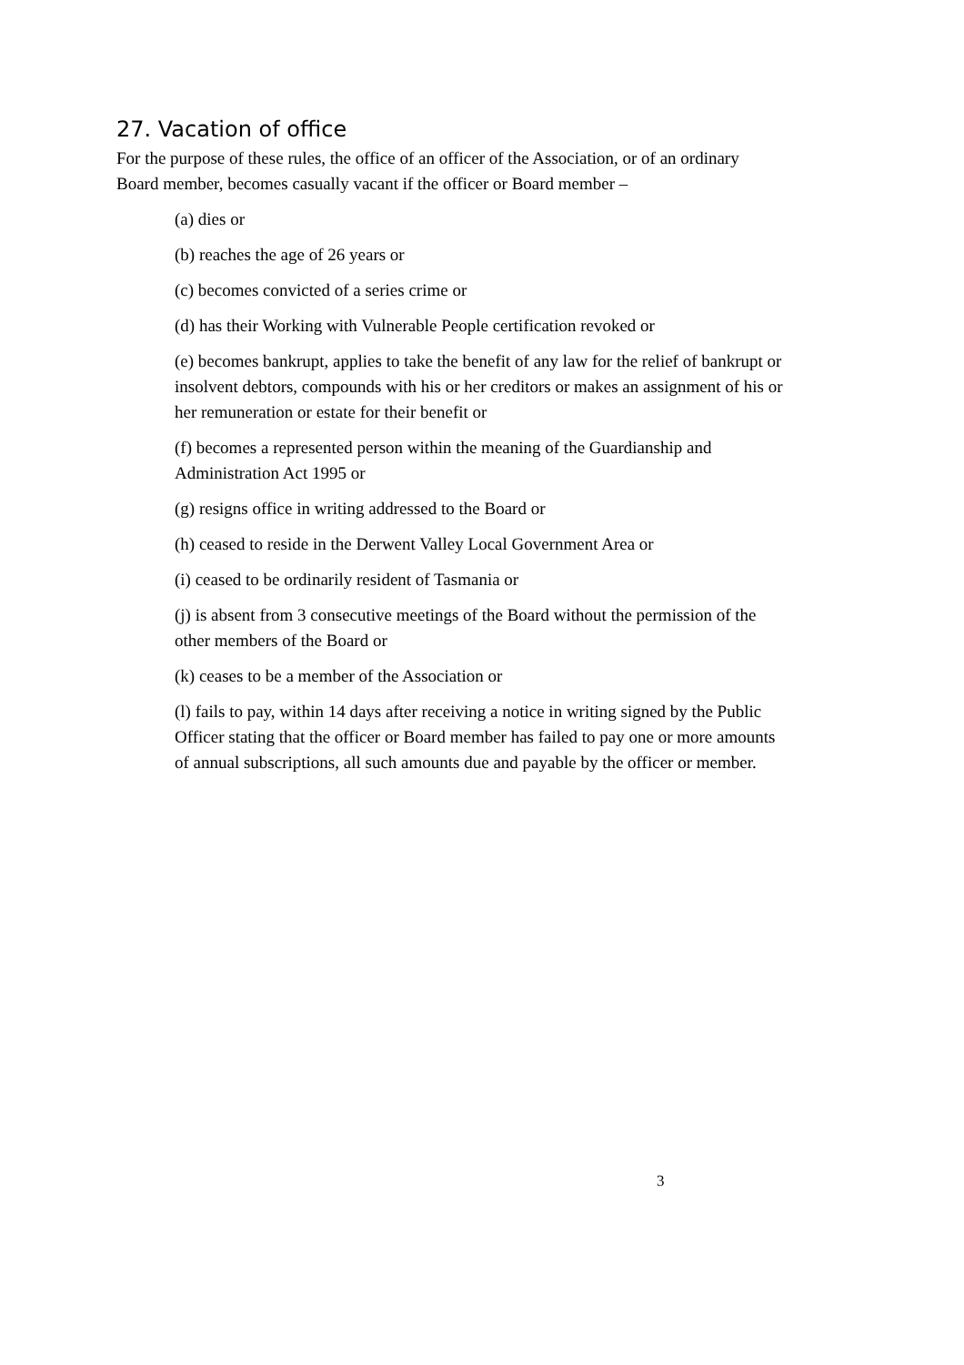27. Vacation of office
For the purpose of these rules, the office of an officer of the Association, or of an ordinary Board member, becomes casually vacant if the officer or Board member –
(a) dies or
(b) reaches the age of 26 years or
(c) becomes convicted of a series crime or
(d) has their Working with Vulnerable People certification revoked or
(e) becomes bankrupt, applies to take the benefit of any law for the relief of bankrupt or insolvent debtors, compounds with his or her creditors or makes an assignment of his or her remuneration or estate for their benefit or
(f) becomes a represented person within the meaning of the Guardianship and Administration Act 1995 or
(g) resigns office in writing addressed to the Board or
(h) ceased to reside in the Derwent Valley Local Government Area or
(i) ceased to be ordinarily resident of Tasmania or
(j) is absent from 3 consecutive meetings of the Board without the permission of the other members of the Board or
(k) ceases to be a member of the Association or
(l) fails to pay, within 14 days after receiving a notice in writing signed by the Public Officer stating that the officer or Board member has failed to pay one or more amounts of annual subscriptions, all such amounts due and payable by the officer or member.
3